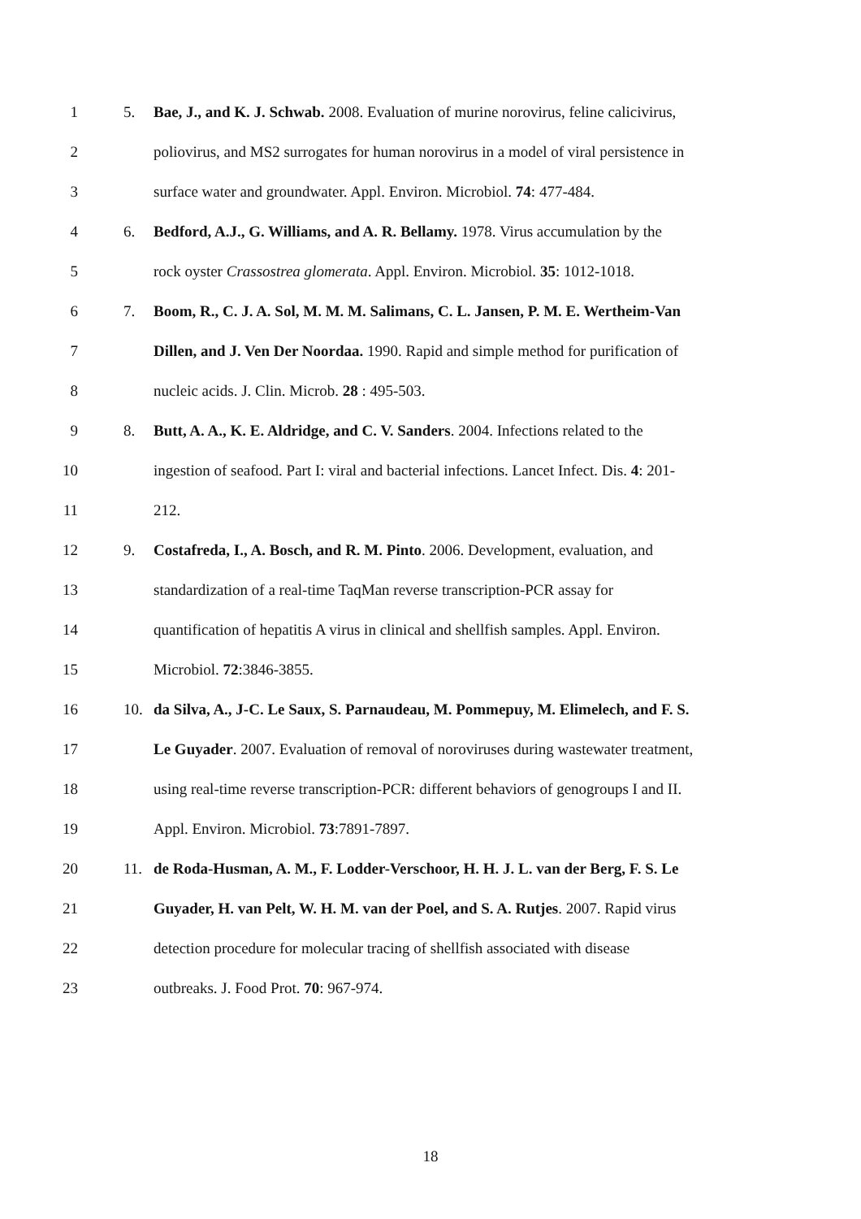1 5. Bae, J., and K. J. Schwab. 2008. Evaluation of murine norovirus, feline calicivirus,
2 poliovirus, and MS2 surrogates for human norovirus in a model of viral persistence in
3 surface water and groundwater. Appl. Environ. Microbiol. 74: 477-484.
4 6. Bedford, A.J., G. Williams, and A. R. Bellamy. 1978. Virus accumulation by the
5 rock oyster Crassostrea glomerata. Appl. Environ. Microbiol. 35: 1012-1018.
6 7. Boom, R., C. J. A. Sol, M. M. M. Salimans, C. L. Jansen, P. M. E. Wertheim-Van
7 Dillen, and J. Ven Der Noordaa. 1990. Rapid and simple method for purification of
8 nucleic acids. J. Clin. Microb. 28 : 495-503.
9 8. Butt, A. A., K. E. Aldridge, and C. V. Sanders. 2004. Infections related to the
10 ingestion of seafood. Part I: viral and bacterial infections. Lancet Infect. Dis. 4: 201-
11 212.
12 9. Costafreda, I., A. Bosch, and R. M. Pinto. 2006. Development, evaluation, and
13 standardization of a real-time TaqMan reverse transcription-PCR assay for
14 quantification of hepatitis A virus in clinical and shellfish samples. Appl. Environ.
15 Microbiol. 72:3846-3855.
16 10. da Silva, A., J-C. Le Saux, S. Parnaudeau, M. Pommepuy, M. Elimelech, and F. S.
17 Le Guyader. 2007. Evaluation of removal of noroviruses during wastewater treatment,
18 using real-time reverse transcription-PCR: different behaviors of genogroups I and II.
19 Appl. Environ. Microbiol. 73:7891-7897.
20 11. de Roda-Husman, A. M., F. Lodder-Verschoor, H. H. J. L. van der Berg, F. S. Le
21 Guyader, H. van Pelt, W. H. M. van der Poel, and S. A. Rutjes. 2007. Rapid virus
22 detection procedure for molecular tracing of shellfish associated with disease
23 outbreaks. J. Food Prot. 70: 967-974.
18